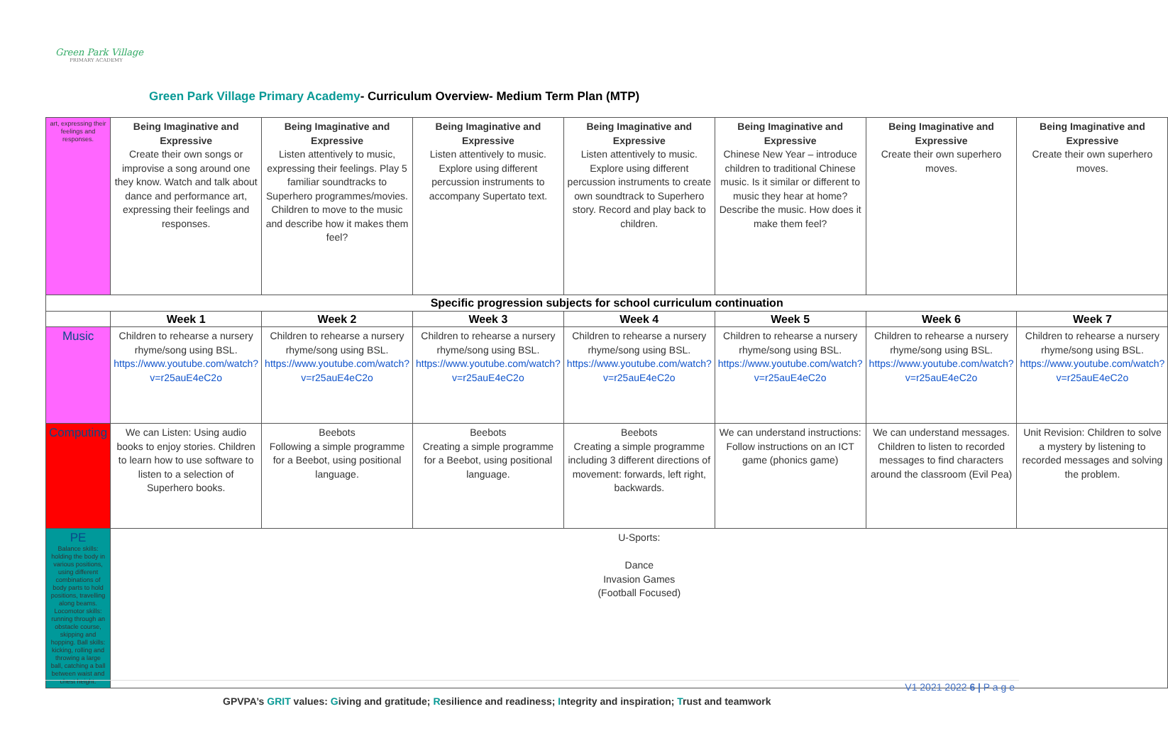Green Park Village
PRIMARY ACADEMY
Green Park Village Primary Academy- Curriculum Overview- Medium Term Plan (MTP)
| art, expressing their feelings and responses. | Being Imaginative and Expressive Create their own songs or improvise a song around one they know. Watch and talk about dance and performance art, expressing their feelings and responses. | Being Imaginative and Expressive Listen attentively to music, expressing their feelings. Play 5 familiar soundtracks to Superhero programmes/movies. Children to move to the music and describe how it makes them feel? | Being Imaginative and Expressive Listen attentively to music. Explore using different percussion instruments to accompany Supertato text. | Being Imaginative and Expressive Listen attentively to music. Explore using different percussion instruments to create own soundtrack to Superhero story. Record and play back to children. | Being Imaginative and Expressive Chinese New Year – introduce children to traditional Chinese music. Is it similar or different to music they hear at home? Describe the music. How does it make them feel? | Being Imaginative and Expressive Create their own superhero moves. | Being Imaginative and Expressive Create their own superhero moves. |
| Specific progression subjects for school curriculum continuation | | | | | | | |
| | Week 1 | Week 2 | Week 3 | Week 4 | Week 5 | Week 6 | Week 7 |
| Music | Children to rehearse a nursery rhyme/song using BSL. https://www.youtube.com/watch?v=r25auE4eC2o | Children to rehearse a nursery rhyme/song using BSL. https://www.youtube.com/watch?v=r25auE4eC2o | Children to rehearse a nursery rhyme/song using BSL. https://www.youtube.com/watch?v=r25auE4eC2o | Children to rehearse a nursery rhyme/song using BSL. https://www.youtube.com/watch?v=r25auE4eC2o | Children to rehearse a nursery rhyme/song using BSL. https://www.youtube.com/watch?v=r25auE4eC2o | Children to rehearse a nursery rhyme/song using BSL. https://www.youtube.com/watch?v=r25auE4eC2o | Children to rehearse a nursery rhyme/song using BSL. https://www.youtube.com/watch?v=r25auE4eC2o |
| Computing | We can Listen: Using audio books to enjoy stories. Children to learn how to use software to listen to a selection of Superhero books. | Beebots Following a simple programme for a Beebot, using positional language. | Beebots Creating a simple programme for a Beebot, using positional language. | Beebots Creating a simple programme including 3 different directions of movement: forwards, left right, backwards. | We can understand instructions: Follow instructions on an ICT game (phonics game) | We can understand messages. Children to listen to recorded messages to find characters around the classroom (Evil Pea) | Unit Revision: Children to solve a mystery by listening to recorded messages and solving the problem. |
| PE Balance skills: holding the body in various positions, using different combinations of body parts to hold positions, travelling along beams. Locomotor skills: running through an obstacle course, skipping and hopping. Ball skills: kicking, rolling and throwing a large ball, catching a ball between waist and chest height. | U-Sports: Dance Invasion Games (Football Focused) | | | | | | |
V1 2021 2022 6 | P a g e
GPVPA’s GRIT values: Giving and gratitude; Resilience and readiness; Integrity and inspiration; Trust and teamwork